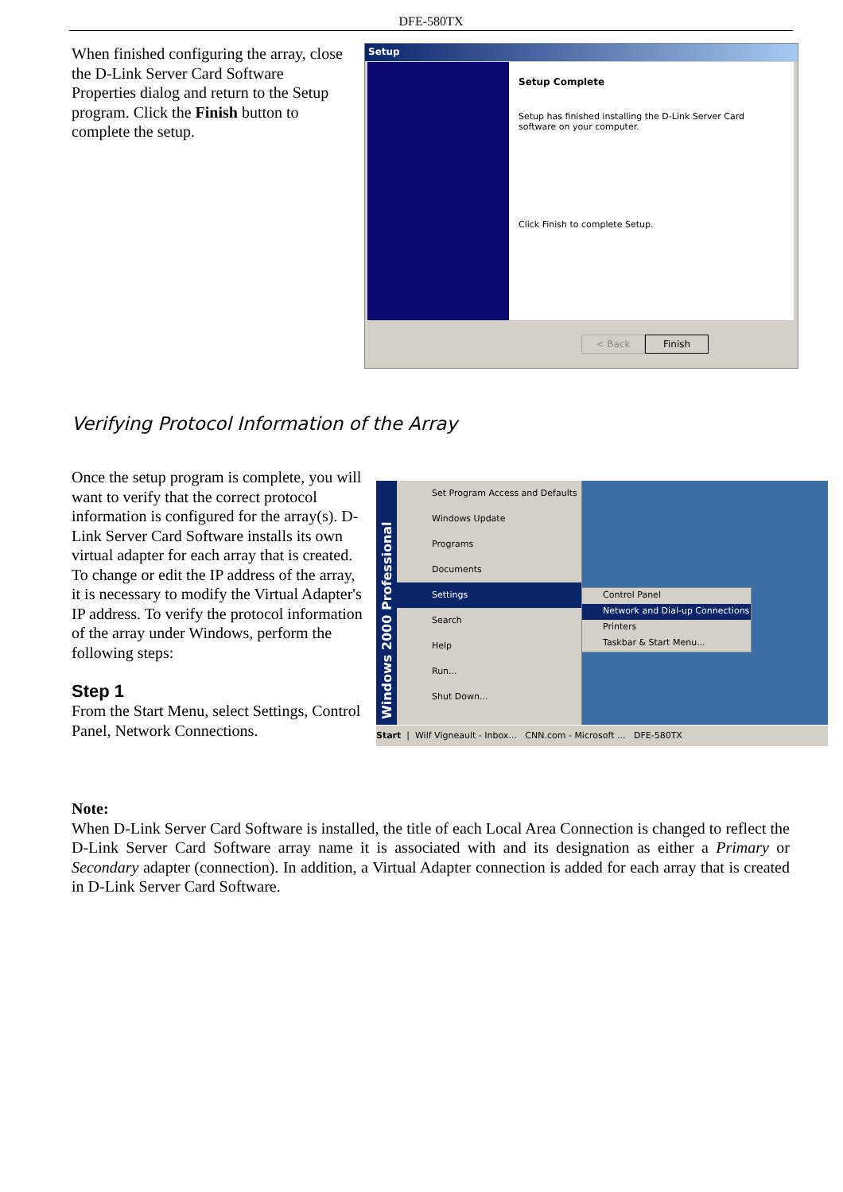DFE-580TX
When finished configuring the array, close the D-Link Server Card Software Properties dialog and return to the Setup program. Click the Finish button to complete the setup.
Setup
Setup Complete
Setup has finished installing the D-Link Server Card software on your computer.
Click Finish to complete Setup.
< Back Finish
Verifying Protocol Information of the Array
Once the setup program is complete, you will want to verify that the correct protocol information is configured for the array(s). D-Link Server Card Software installs its own virtual adapter for each array that is created.
To change or edit the IP address of the array, it is necessary to modify the Virtual Adapter's IP address. To verify the protocol information of the array under Windows, perform the following steps:
Step 1
From the Start Menu, select Settings, Control Panel, Network Connections.
Set Program Access and Defaults
Windows Update
Programs
Documents
Settings
Search
Help
Run...
Shut Down...
Windows 2000 Professional
Control Panel
Network and Dial-up Connections
Printers
Taskbar & Start Menu...
Start | Wilf Vigneault - Inbox... CNN.com - Microsoft ... DFE-580TX
Note:
When D-Link Server Card Software is installed, the title of each Local Area Connection is changed to reflect the D-Link Server Card Software array name it is associated with and its designation as either a Primary or Secondary adapter (connection). In addition, a Virtual Adapter connection is added for each array that is created in D-Link Server Card Software.